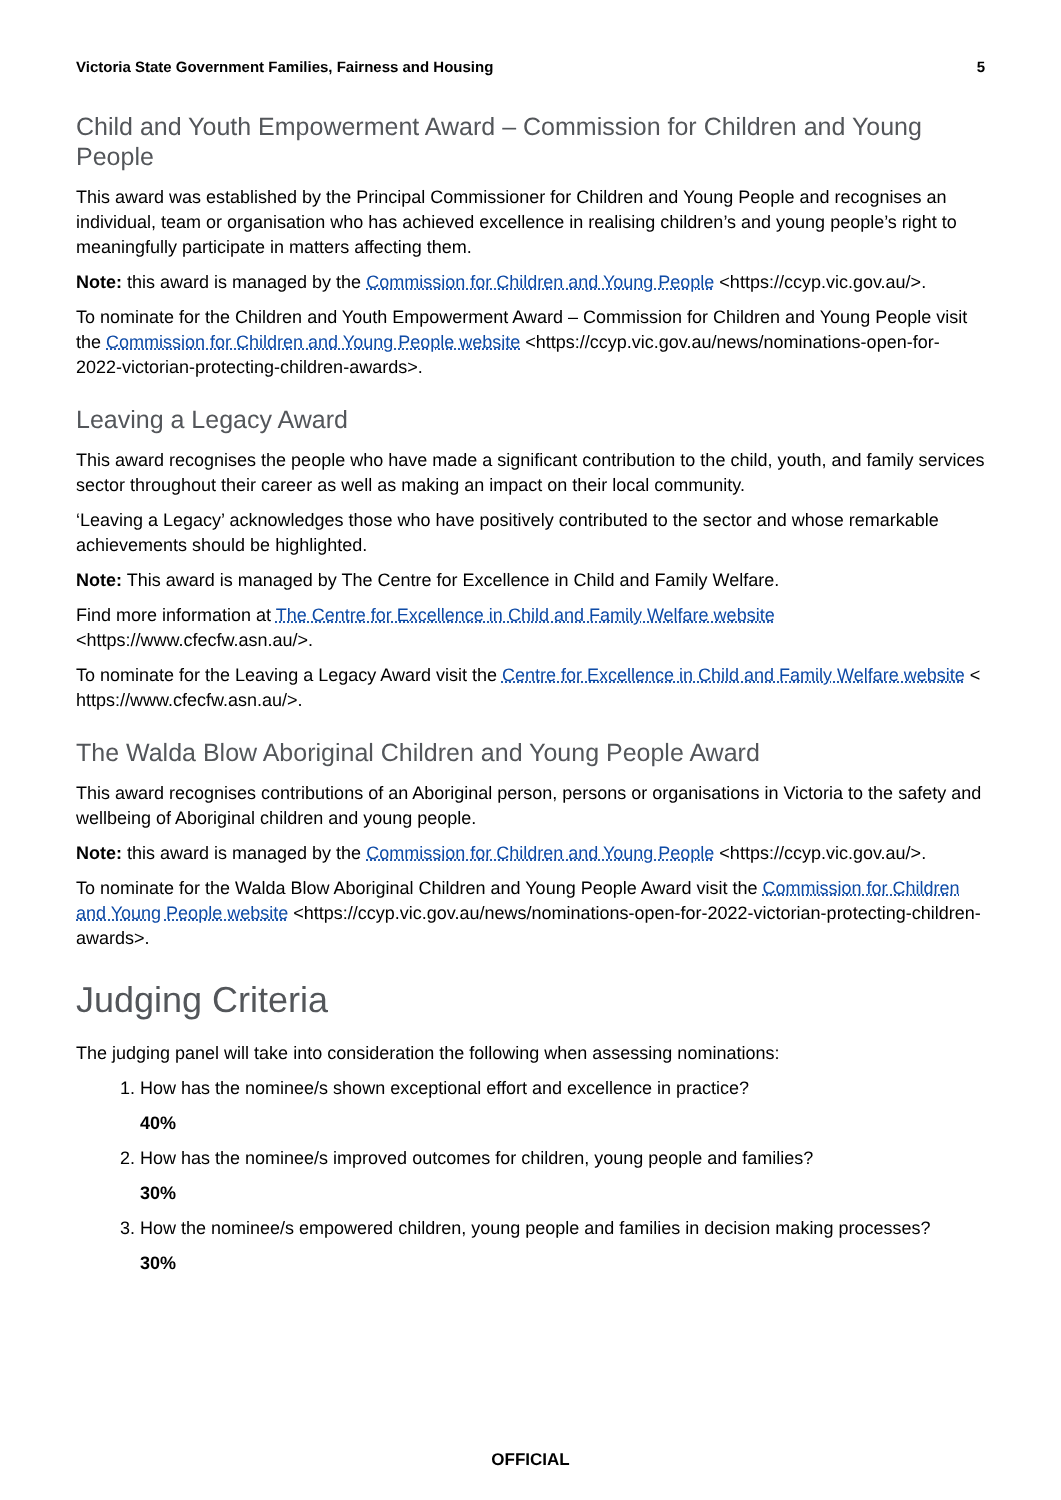Victoria State Government Families, Fairness and Housing 5
Child and Youth Empowerment Award – Commission for Children and Young People
This award was established by the Principal Commissioner for Children and Young People and recognises an individual, team or organisation who has achieved excellence in realising children’s and young people’s right to meaningfully participate in matters affecting them.
Note: this award is managed by the Commission for Children and Young People <https://ccyp.vic.gov.au/>.
To nominate for the Children and Youth Empowerment Award – Commission for Children and Young People visit the Commission for Children and Young People website <https://ccyp.vic.gov.au/news/nominations-open-for-2022-victorian-protecting-children-awards>.
Leaving a Legacy Award
This award recognises the people who have made a significant contribution to the child, youth, and family services sector throughout their career as well as making an impact on their local community.
‘Leaving a Legacy’ acknowledges those who have positively contributed to the sector and whose remarkable achievements should be highlighted.
Note: This award is managed by The Centre for Excellence in Child and Family Welfare.
Find more information at The Centre for Excellence in Child and Family Welfare website <https://www.cfecfw.asn.au/>.
To nominate for the Leaving a Legacy Award visit the Centre for Excellence in Child and Family Welfare website < https://www.cfecfw.asn.au/>.
The Walda Blow Aboriginal Children and Young People Award
This award recognises contributions of an Aboriginal person, persons or organisations in Victoria to the safety and wellbeing of Aboriginal children and young people.
Note: this award is managed by the Commission for Children and Young People <https://ccyp.vic.gov.au/>.
To nominate for the Walda Blow Aboriginal Children and Young People Award visit the Commission for Children and Young People website <https://ccyp.vic.gov.au/news/nominations-open-for-2022-victorian-protecting-children-awards>.
Judging Criteria
The judging panel will take into consideration the following when assessing nominations:
1. How has the nominee/s shown exceptional effort and excellence in practice?
40%
2. How has the nominee/s improved outcomes for children, young people and families?
30%
3. How the nominee/s empowered children, young people and families in decision making processes?
30%
OFFICIAL